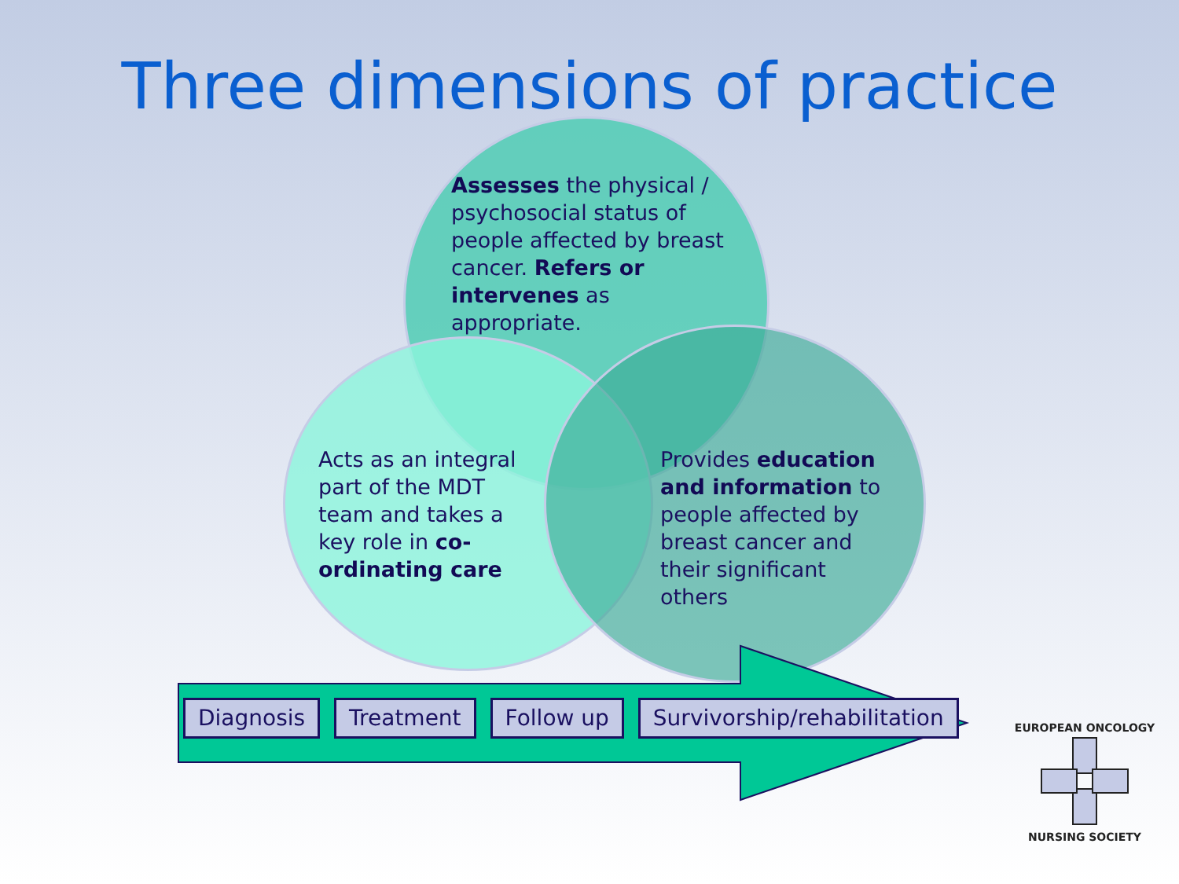Three dimensions of practice
Assesses the physical / psychosocial status of people affected by breast cancer. Refers or intervenes as appropriate.
Acts as an integral part of the MDT team and takes a key role in co-ordinating care
Provides education and information to people affected by breast cancer and their significant others
Diagnosis Treatment Follow up Survivorship/rehabilitation
EUROPEAN ONCOLOGY
NURSING SOCIETY